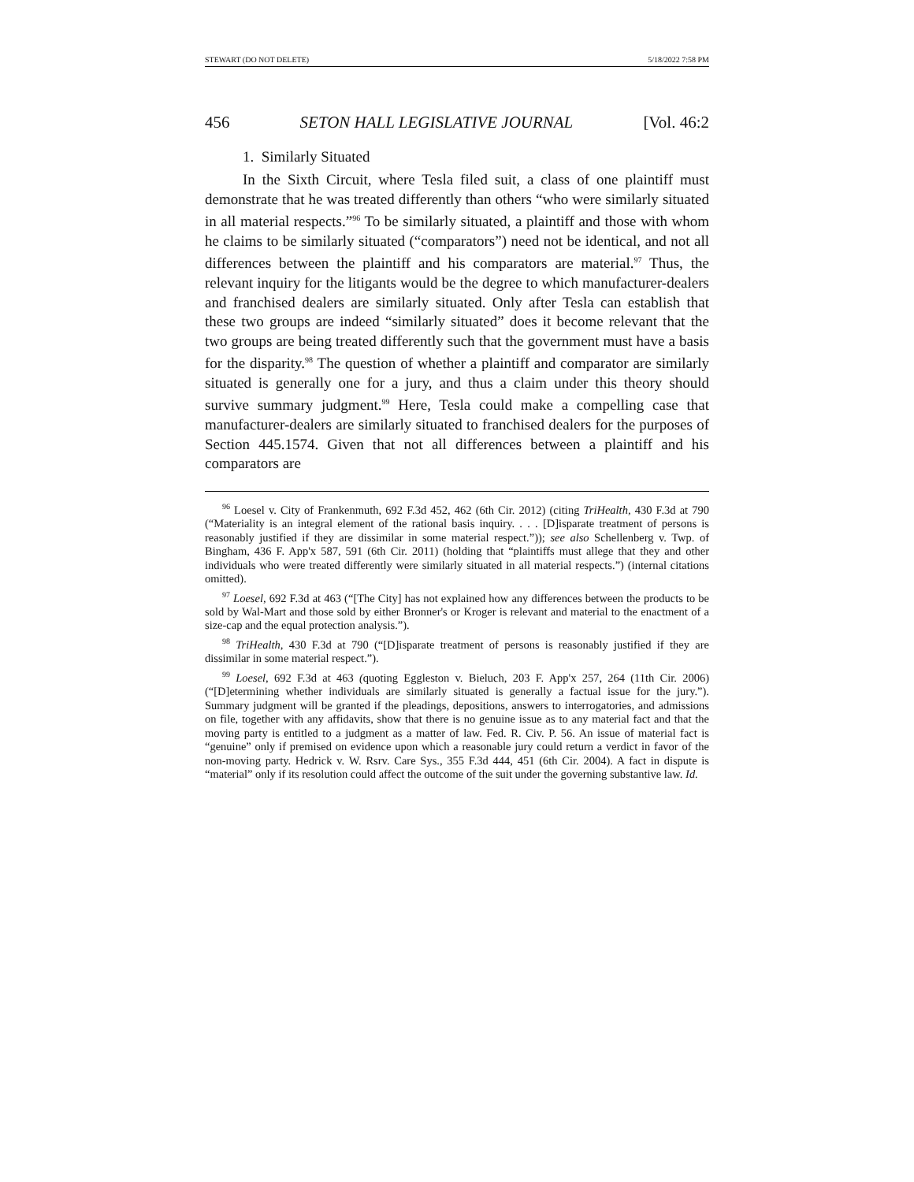STEWART (DO NOT DELETE) 5/18/2022 7:58 PM
456 SETON HALL LEGISLATIVE JOURNAL [Vol. 46:2
1. Similarly Situated
In the Sixth Circuit, where Tesla filed suit, a class of one plaintiff must demonstrate that he was treated differently than others “who were similarly situated in all material respects.”<sup>96</sup> To be similarly situated, a plaintiff and those with whom he claims to be similarly situated (“comparators”) need not be identical, and not all differences between the plaintiff and his comparators are material.<sup>97</sup> Thus, the relevant inquiry for the litigants would be the degree to which manufacturer-dealers and franchised dealers are similarly situated. Only after Tesla can establish that these two groups are indeed “similarly situated” does it become relevant that the two groups are being treated differently such that the government must have a basis for the disparity.<sup>98</sup> The question of whether a plaintiff and comparator are similarly situated is generally one for a jury, and thus a claim under this theory should survive summary judgment.<sup>99</sup> Here, Tesla could make a compelling case that manufacturer-dealers are similarly situated to franchised dealers for the purposes of Section 445.1574. Given that not all differences between a plaintiff and his comparators are
<sup>96</sup> Loesel v. City of Frankenmuth, 692 F.3d 452, 462 (6th Cir. 2012) (citing TriHealth, 430 F.3d at 790 (“Materiality is an integral element of the rational basis inquiry. . . . [D]isparate treatment of persons is reasonably justified if they are dissimilar in some material respect.”)); see also Schellenberg v. Twp. of Bingham, 436 F. App'x 587, 591 (6th Cir. 2011) (holding that “plaintiffs must allege that they and other individuals who were treated differently were similarly situated in all material respects.”) (internal citations omitted).
<sup>97</sup> Loesel, 692 F.3d at 463 (“[The City] has not explained how any differences between the products to be sold by Wal-Mart and those sold by either Bronner's or Kroger is relevant and material to the enactment of a size-cap and the equal protection analysis.”).
<sup>98</sup> TriHealth, 430 F.3d at 790 (“[D]isparate treatment of persons is reasonably justified if they are dissimilar in some material respect.”).
<sup>99</sup> Loesel, 692 F.3d at 463 (quoting Eggleston v. Bieluch, 203 F. App'x 257, 264 (11th Cir. 2006) (“[D]etermining whether individuals are similarly situated is generally a factual issue for the jury.”). Summary judgment will be granted if the pleadings, depositions, answers to interrogatories, and admissions on file, together with any affidavits, show that there is no genuine issue as to any material fact and that the moving party is entitled to a judgment as a matter of law. Fed. R. Civ. P. 56. An issue of material fact is “genuine” only if premised on evidence upon which a reasonable jury could return a verdict in favor of the non-moving party. Hedrick v. W. Rsrv. Care Sys., 355 F.3d 444, 451 (6th Cir. 2004). A fact in dispute is “material” only if its resolution could affect the outcome of the suit under the governing substantive law. Id.